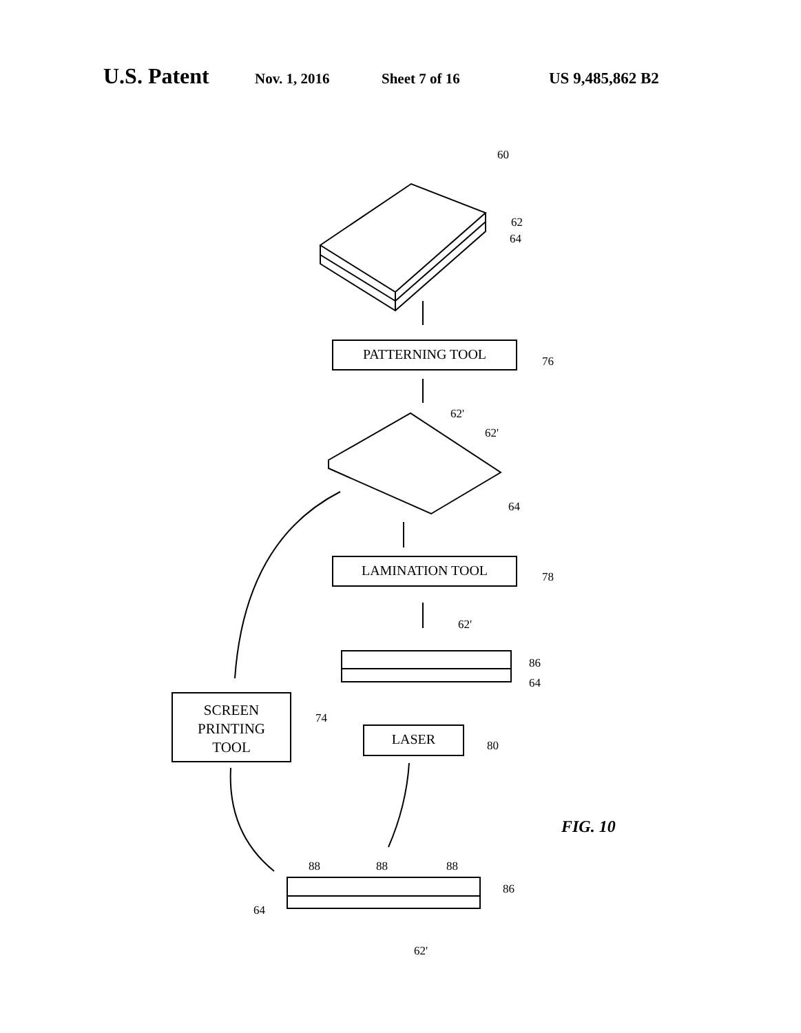U.S. Patent Nov. 1, 2016 Sheet 7 of 16 US 9,485,862 B2
60
62
64
76
62'
62'
64
78
62'
86
64
74
80
88
88
88
86
64
62'
PATTERNING TOOL
LAMINATION TOOL
SCREEN
PRINTING
TOOL
LASER
FIG. 10